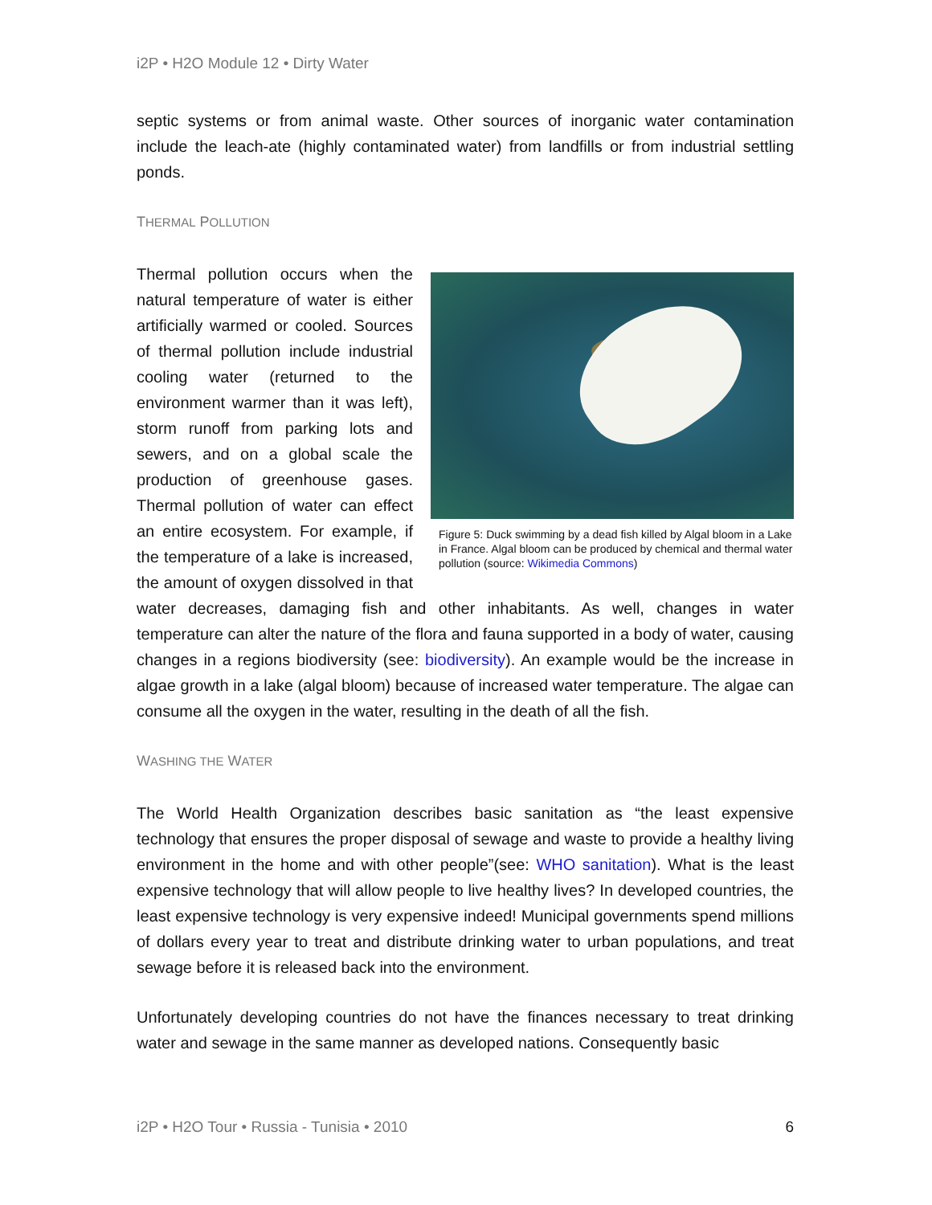i2P • H2O Module 12 • Dirty Water
septic systems or from animal waste. Other sources of inorganic water contamination include the leach-ate (highly contaminated water) from landfills or from industrial settling ponds.
THERMAL POLLUTION
Figure 5: Duck swimming by a dead fish killed by Algal bloom in a Lake in France. Algal bloom can be produced by chemical and thermal water pollution (source: Wikimedia Commons)
Thermal pollution occurs when the natural temperature of water is either artificially warmed or cooled. Sources of thermal pollution include industrial cooling water (returned to the environment warmer than it was left), storm runoff from parking lots and sewers, and on a global scale the production of greenhouse gases. Thermal pollution of water can effect an entire ecosystem. For example, if the temperature of a lake is increased, the amount of oxygen dissolved in that water decreases, damaging fish and other inhabitants. As well, changes in water temperature can alter the nature of the flora and fauna supported in a body of water, causing changes in a regions biodiversity (see: biodiversity). An example would be the increase in algae growth in a lake (algal bloom) because of increased water temperature. The algae can consume all the oxygen in the water, resulting in the death of all the fish.
WASHING THE WATER
The World Health Organization describes basic sanitation as “the least expensive technology that ensures the proper disposal of sewage and waste to provide a healthy living environment in the home and with other people”(see: WHO sanitation). What is the least expensive technology that will allow people to live healthy lives? In developed countries, the least expensive technology is very expensive indeed! Municipal governments spend millions of dollars every year to treat and distribute drinking water to urban populations, and treat sewage before it is released back into the environment.
Unfortunately developing countries do not have the finances necessary to treat drinking water and sewage in the same manner as developed nations. Consequently basic
i2P • H2O Tour • Russia - Tunisia • 2010 6